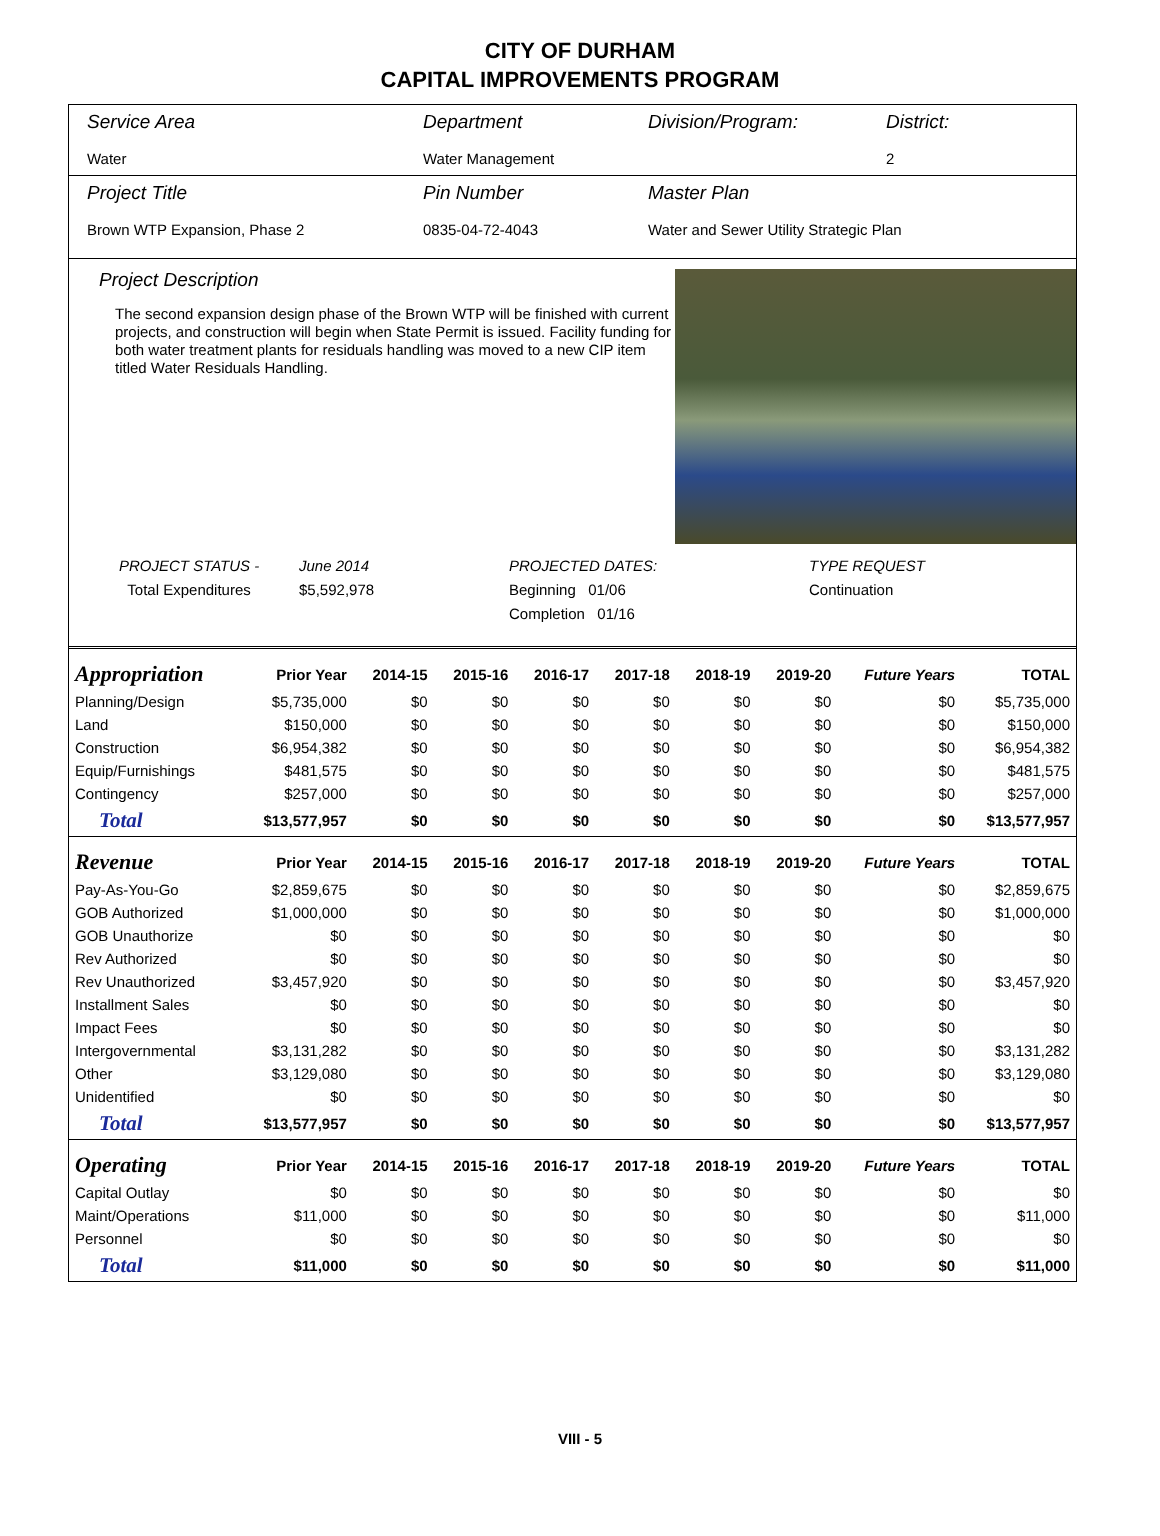CITY OF DURHAM
CAPITAL IMPROVEMENTS PROGRAM
Service Area
Water
Department
Water Management
Division/Program: District:
2
Project Title
Brown WTP Expansion, Phase 2
Pin Number
0835-04-72-4043
Master Plan
Water and Sewer Utility Strategic Plan
Project Description
The second expansion design phase of the Brown WTP will be finished with current projects, and construction will begin when State Permit is issued. Facility funding for both water treatment plants for residuals handling was moved to a new CIP item titled Water Residuals Handling.
PROJECT STATUS -
Total Expenditures
June 2014
$5,592,978
PROJECTED DATES:
Beginning 01/06
Completion 01/16
TYPE REQUEST
Continuation
| Appropriation | Prior Year | 2014-15 | 2015-16 | 2016-17 | 2017-18 | 2018-19 | 2019-20 | Future Years | TOTAL |
| --- | --- | --- | --- | --- | --- | --- | --- | --- | --- |
| Planning/Design | $5,735,000 | $0 | $0 | $0 | $0 | $0 | $0 | $0 | $5,735,000 |
| Land | $150,000 | $0 | $0 | $0 | $0 | $0 | $0 | $0 | $150,000 |
| Construction | $6,954,382 | $0 | $0 | $0 | $0 | $0 | $0 | $0 | $6,954,382 |
| Equip/Furnishings | $481,575 | $0 | $0 | $0 | $0 | $0 | $0 | $0 | $481,575 |
| Contingency | $257,000 | $0 | $0 | $0 | $0 | $0 | $0 | $0 | $257,000 |
| Total | $13,577,957 | $0 | $0 | $0 | $0 | $0 | $0 | $0 | $13,577,957 |
| Revenue | Prior Year | 2014-15 | 2015-16 | 2016-17 | 2017-18 | 2018-19 | 2019-20 | Future Years | TOTAL |
| Pay-As-You-Go | $2,859,675 | $0 | $0 | $0 | $0 | $0 | $0 | $0 | $2,859,675 |
| GOB Authorized | $1,000,000 | $0 | $0 | $0 | $0 | $0 | $0 | $0 | $1,000,000 |
| GOB Unauthorize | $0 | $0 | $0 | $0 | $0 | $0 | $0 | $0 | $0 |
| Rev Authorized | $0 | $0 | $0 | $0 | $0 | $0 | $0 | $0 | $0 |
| Rev Unauthorized | $3,457,920 | $0 | $0 | $0 | $0 | $0 | $0 | $0 | $3,457,920 |
| Installment Sales | $0 | $0 | $0 | $0 | $0 | $0 | $0 | $0 | $0 |
| Impact Fees | $0 | $0 | $0 | $0 | $0 | $0 | $0 | $0 | $0 |
| Intergovernmental | $3,131,282 | $0 | $0 | $0 | $0 | $0 | $0 | $0 | $3,131,282 |
| Other | $3,129,080 | $0 | $0 | $0 | $0 | $0 | $0 | $0 | $3,129,080 |
| Unidentified | $0 | $0 | $0 | $0 | $0 | $0 | $0 | $0 | $0 |
| Total | $13,577,957 | $0 | $0 | $0 | $0 | $0 | $0 | $0 | $13,577,957 |
| Operating | Prior Year | 2014-15 | 2015-16 | 2016-17 | 2017-18 | 2018-19 | 2019-20 | Future Years | TOTAL |
| Capital Outlay | $0 | $0 | $0 | $0 | $0 | $0 | $0 | $0 | $0 |
| Maint/Operations | $11,000 | $0 | $0 | $0 | $0 | $0 | $0 | $0 | $11,000 |
| Personnel | $0 | $0 | $0 | $0 | $0 | $0 | $0 | $0 | $0 |
| Total | $11,000 | $0 | $0 | $0 | $0 | $0 | $0 | $0 | $11,000 |
VIII - 5